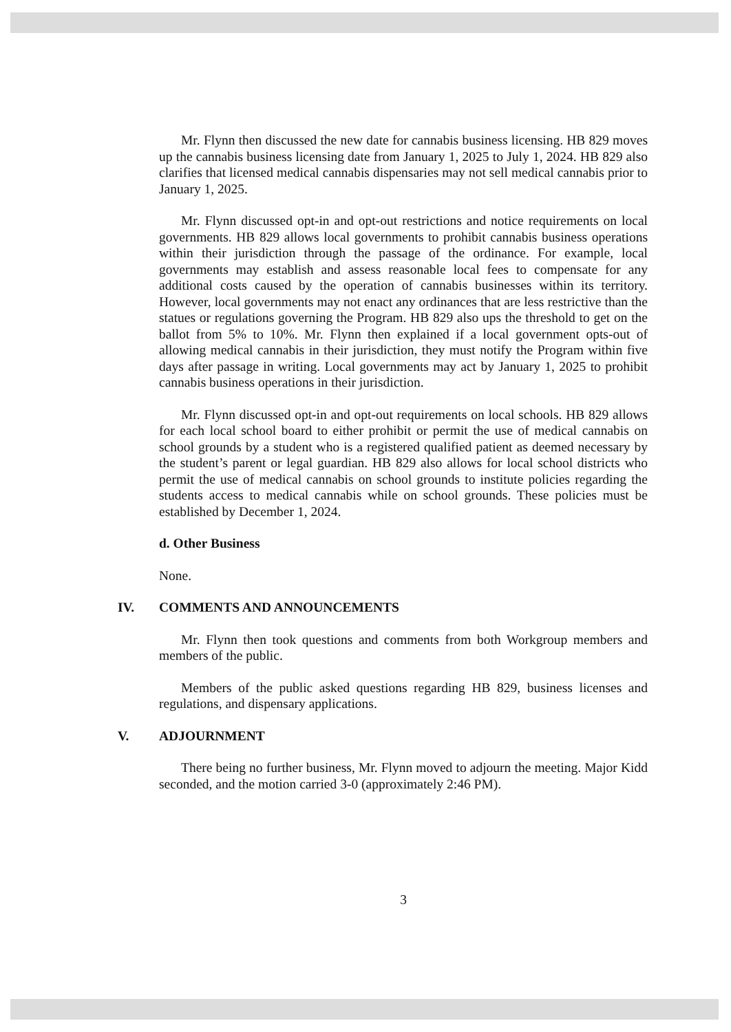Mr. Flynn then discussed the new date for cannabis business licensing. HB 829 moves up the cannabis business licensing date from January 1, 2025 to July 1, 2024. HB 829 also clarifies that licensed medical cannabis dispensaries may not sell medical cannabis prior to January 1, 2025.
Mr. Flynn discussed opt-in and opt-out restrictions and notice requirements on local governments. HB 829 allows local governments to prohibit cannabis business operations within their jurisdiction through the passage of the ordinance. For example, local governments may establish and assess reasonable local fees to compensate for any additional costs caused by the operation of cannabis businesses within its territory. However, local governments may not enact any ordinances that are less restrictive than the statues or regulations governing the Program. HB 829 also ups the threshold to get on the ballot from 5% to 10%. Mr. Flynn then explained if a local government opts-out of allowing medical cannabis in their jurisdiction, they must notify the Program within five days after passage in writing. Local governments may act by January 1, 2025 to prohibit cannabis business operations in their jurisdiction.
Mr. Flynn discussed opt-in and opt-out requirements on local schools. HB 829 allows for each local school board to either prohibit or permit the use of medical cannabis on school grounds by a student who is a registered qualified patient as deemed necessary by the student’s parent or legal guardian. HB 829 also allows for local school districts who permit the use of medical cannabis on school grounds to institute policies regarding the students access to medical cannabis while on school grounds. These policies must be established by December 1, 2024.
d. Other Business
None.
IV. COMMENTS AND ANNOUNCEMENTS
Mr. Flynn then took questions and comments from both Workgroup members and members of the public.
Members of the public asked questions regarding HB 829, business licenses and regulations, and dispensary applications.
V. ADJOURNMENT
There being no further business, Mr. Flynn moved to adjourn the meeting. Major Kidd seconded, and the motion carried 3-0 (approximately 2:46 PM).
3